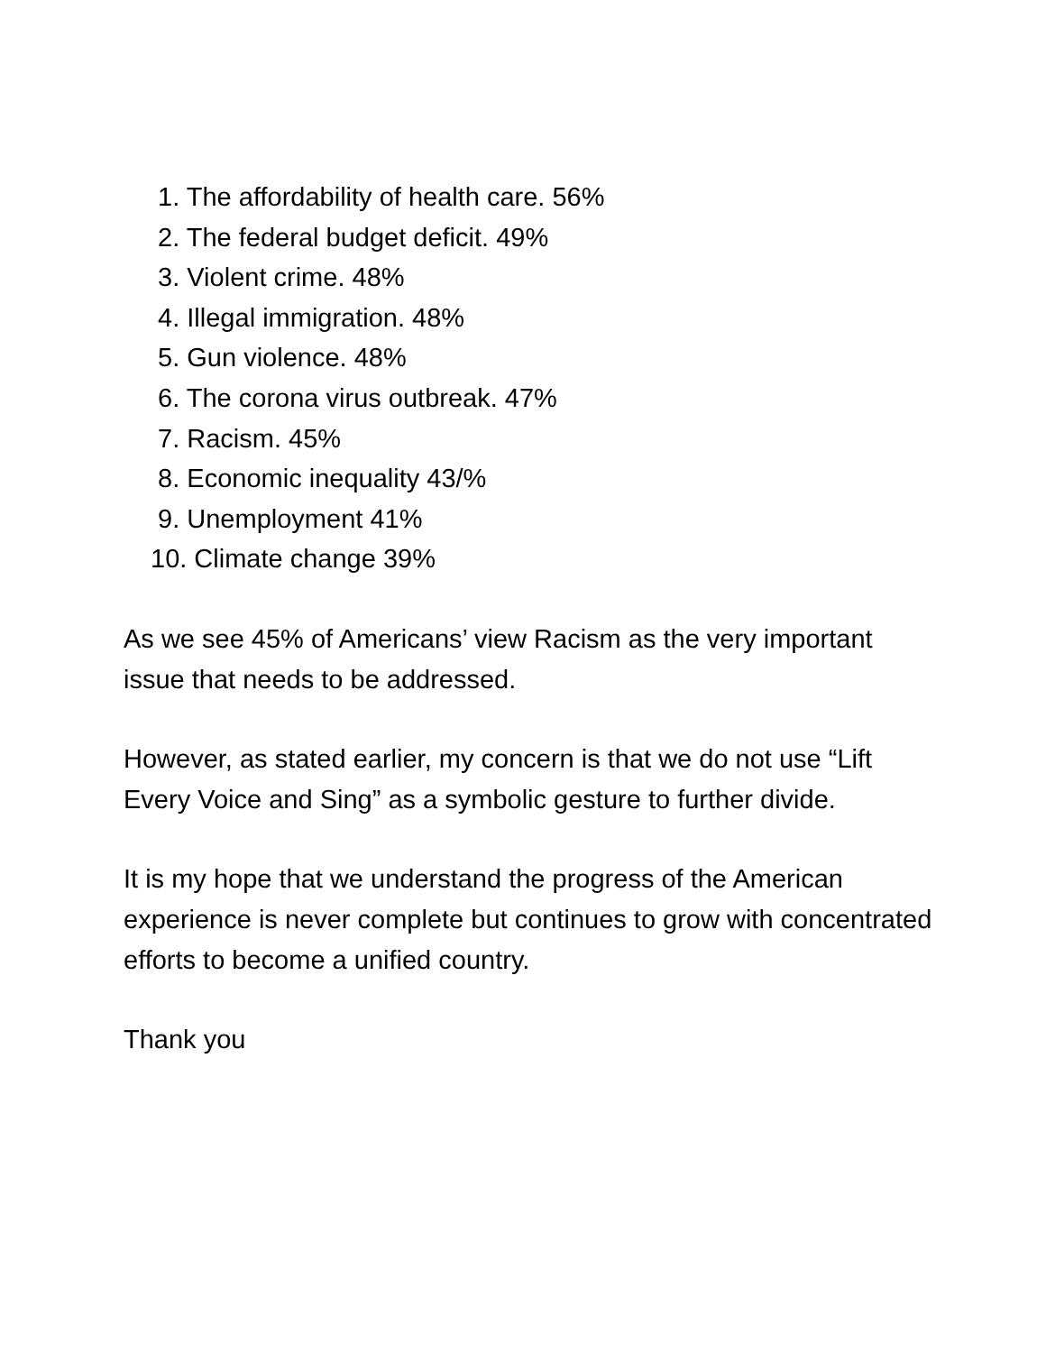1. The affordability of health care. 56%
2. The federal budget deficit. 49%
3. Violent crime. 48%
4. Illegal immigration. 48%
5. Gun violence. 48%
6. The corona virus outbreak. 47%
7. Racism. 45%
8. Economic inequality 43/%
9. Unemployment 41%
10. Climate change 39%
As we see 45% of Americans’ view Racism as the very important issue that needs to be addressed.
However, as stated earlier, my concern is that we do not use “Lift Every Voice and Sing” as a symbolic gesture to further divide.
It is my hope that we understand the progress of the American experience is never complete but continues to grow with concentrated efforts to become a unified country.
Thank you